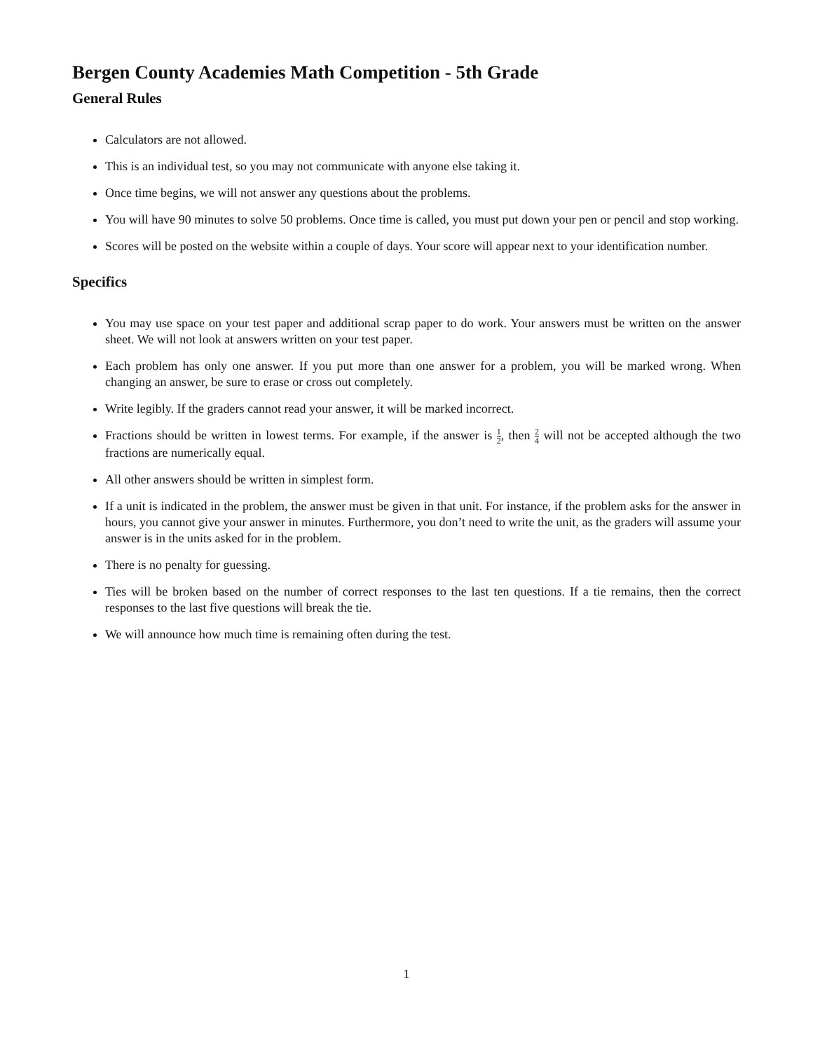Bergen County Academies Math Competition - 5th Grade
General Rules
Calculators are not allowed.
This is an individual test, so you may not communicate with anyone else taking it.
Once time begins, we will not answer any questions about the problems.
You will have 90 minutes to solve 50 problems. Once time is called, you must put down your pen or pencil and stop working.
Scores will be posted on the website within a couple of days. Your score will appear next to your identification number.
Specifics
You may use space on your test paper and additional scrap paper to do work. Your answers must be written on the answer sheet. We will not look at answers written on your test paper.
Each problem has only one answer. If you put more than one answer for a problem, you will be marked wrong. When changing an answer, be sure to erase or cross out completely.
Write legibly. If the graders cannot read your answer, it will be marked incorrect.
Fractions should be written in lowest terms. For example, if the answer is 1 2, then 2 4 will not be accepted although the two fractions are numerically equal.
All other answers should be written in simplest form.
If a unit is indicated in the problem, the answer must be given in that unit. For instance, if the problem asks for the answer in hours, you cannot give your answer in minutes. Furthermore, you don’t need to write the unit, as the graders will assume your answer is in the units asked for in the problem.
There is no penalty for guessing.
Ties will be broken based on the number of correct responses to the last ten questions. If a tie remains, then the correct responses to the last five questions will break the tie.
We will announce how much time is remaining often during the test.
1